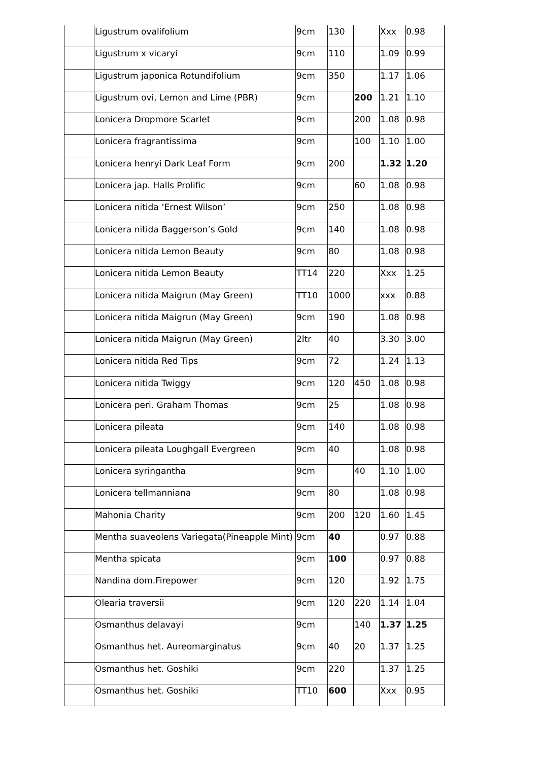| | Ligustrum ovalifolium | 9cm | 130 | | Xxx | 0.98 |
| | Ligustrum x vicaryi | 9cm | 110 | | 1.09 | 0.99 |
| | Ligustrum japonica Rotundifolium | 9cm | 350 | | 1.17 | 1.06 |
| | Ligustrum ovi, Lemon and Lime (PBR) | 9cm | | 200 | 1.21 | 1.10 |
| | Lonicera Dropmore Scarlet | 9cm | | 200 | 1.08 | 0.98 |
| | Lonicera fragrantissima | 9cm | | 100 | 1.10 | 1.00 |
| | Lonicera henryi Dark Leaf Form | 9cm | 200 | | 1.32 | 1.20 |
| | Lonicera jap. Halls Prolific | 9cm | | 60 | 1.08 | 0.98 |
| | Lonicera nitida ‘Ernest Wilson’ | 9cm | 250 | | 1.08 | 0.98 |
| | Lonicera nitida Baggerson’s Gold | 9cm | 140 | | 1.08 | 0.98 |
| | Lonicera nitida Lemon Beauty | 9cm | 80 | | 1.08 | 0.98 |
| | Lonicera nitida Lemon Beauty | TT14 | 220 | | Xxx | 1.25 |
| | Lonicera nitida Maigrun (May Green) | TT10 | 1000 | | xxx | 0.88 |
| | Lonicera nitida Maigrun (May Green) | 9cm | 190 | | 1.08 | 0.98 |
| | Lonicera nitida Maigrun (May Green) | 2ltr | 40 | | 3.30 | 3.00 |
| | Lonicera nitida Red Tips | 9cm | 72 | | 1.24 | 1.13 |
| | Lonicera nitida Twiggy | 9cm | 120 | 450 | 1.08 | 0.98 |
| | Lonicera peri. Graham Thomas | 9cm | 25 | | 1.08 | 0.98 |
| | Lonicera pileata | 9cm | 140 | | 1.08 | 0.98 |
| | Lonicera pileata Loughgall Evergreen | 9cm | 40 | | 1.08 | 0.98 |
| | Lonicera syringantha | 9cm | | 40 | 1.10 | 1.00 |
| | Lonicera tellmanniana | 9cm | 80 | | 1.08 | 0.98 |
| | Mahonia Charity | 9cm | 200 | 120 | 1.60 | 1.45 |
| | Mentha suaveolens Variegata(Pineapple Mint) | 9cm | 40 | | 0.97 | 0.88 |
| | Mentha spicata | 9cm | 100 | | 0.97 | 0.88 |
| | Nandina dom.Firepower | 9cm | 120 | | 1.92 | 1.75 |
| | Olearia traversii | 9cm | 120 | 220 | 1.14 | 1.04 |
| | Osmanthus delavayi | 9cm | | 140 | 1.37 | 1.25 |
| | Osmanthus het. Aureomarginatus | 9cm | 40 | 20 | 1.37 | 1.25 |
| | Osmanthus het. Goshiki | 9cm | 220 | | 1.37 | 1.25 |
| | Osmanthus het. Goshiki | TT10 | 600 | | Xxx | 0.95 |